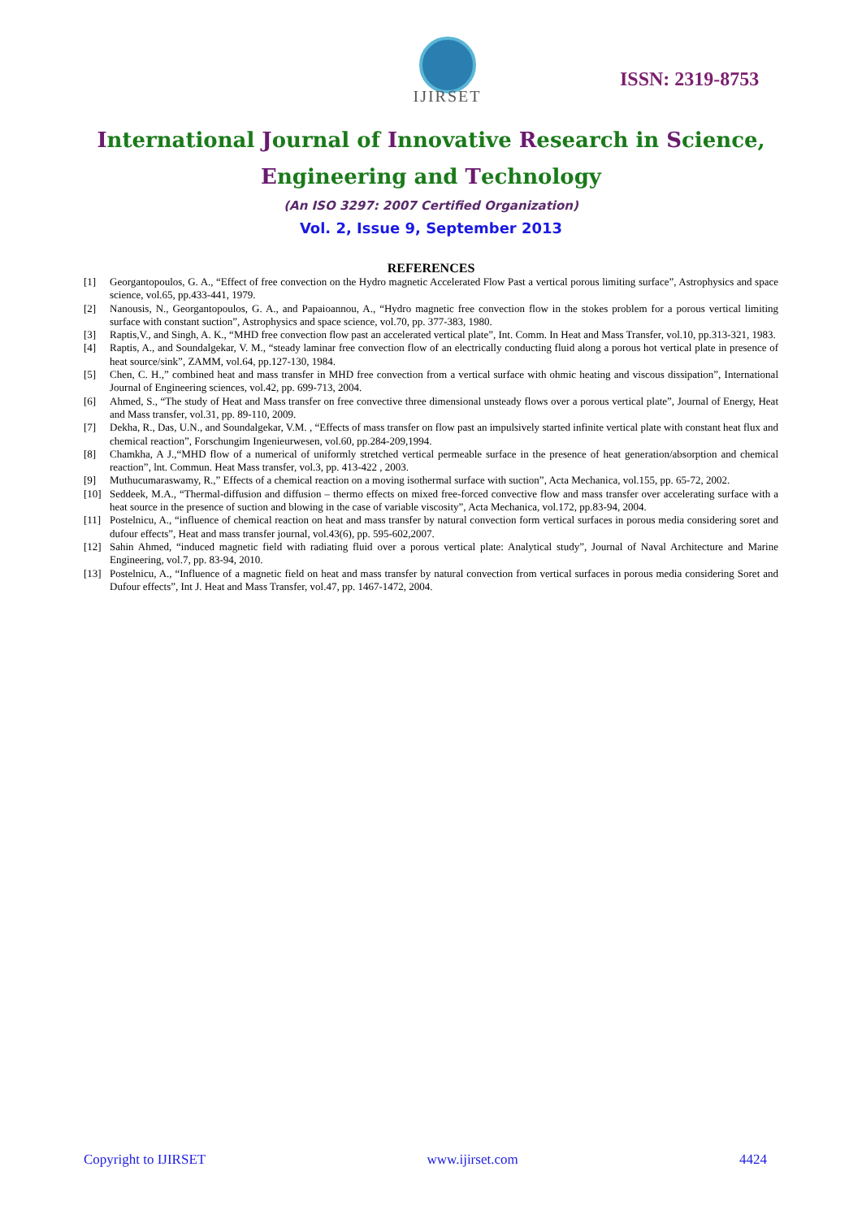IJIRSET
ISSN: 2319-8753
International Journal of Innovative Research in Science,
Engineering and Technology
(An ISO 3297: 2007 Certified Organization)
Vol. 2, Issue 9, September 2013
REFERENCES
[1] Georgantopoulos, G. A., “Effect of free convection on the Hydro magnetic Accelerated Flow Past a vertical porous limiting surface”, Astrophysics and space science, vol.65, pp.433-441, 1979.
[2] Nanousis, N., Georgantopoulos, G. A., and Papaioannou, A., “Hydro magnetic free convection flow in the stokes problem for a porous vertical limiting surface with constant suction”, Astrophysics and space science, vol.70, pp. 377-383, 1980.
[3] Raptis,V., and Singh, A. K., “MHD free convection flow past an accelerated vertical plate”, Int. Comm. In Heat and Mass Transfer, vol.10, pp.313-321, 1983.
[4] Raptis, A., and Soundalgekar, V. M., “steady laminar free convection flow of an electrically conducting fluid along a porous hot vertical plate in presence of heat source/sink”, ZAMM, vol.64, pp.127-130, 1984.
[5] Chen, C. H.,” combined heat and mass transfer in MHD free convection from a vertical surface with ohmic heating and viscous dissipation”, International Journal of Engineering sciences, vol.42, pp. 699-713, 2004.
[6] Ahmed, S., “The study of Heat and Mass transfer on free convective three dimensional unsteady flows over a porous vertical plate”, Journal of Energy, Heat and Mass transfer, vol.31, pp. 89-110, 2009.
[7] Dekha, R., Das, U.N., and Soundalgekar, V.M. , “Effects of mass transfer on flow past an impulsively started infinite vertical plate with constant heat flux and chemical reaction”, Forschungim Ingenieurwesen, vol.60, pp.284-209,1994.
[8] Chamkha, A J.,“MHD flow of a numerical of uniformly stretched vertical permeable surface in the presence of heat generation/absorption and chemical reaction”, lnt. Commun. Heat Mass transfer, vol.3, pp. 413-422 , 2003.
[9] Muthucumaraswamy, R.,” Effects of a chemical reaction on a moving isothermal surface with suction”, Acta Mechanica, vol.155, pp. 65-72, 2002.
[10] Seddeek, M.A., “Thermal-diffusion and diffusion – thermo effects on mixed free-forced convective flow and mass transfer over accelerating surface with a heat source in the presence of suction and blowing in the case of variable viscosity”, Acta Mechanica, vol.172, pp.83-94, 2004.
[11] Postelnicu, A., “influence of chemical reaction on heat and mass transfer by natural convection form vertical surfaces in porous media considering soret and dufour effects”, Heat and mass transfer journal, vol.43(6), pp. 595-602,2007.
[12] Sahin Ahmed, “induced magnetic field with radiating fluid over a porous vertical plate: Analytical study”, Journal of Naval Architecture and Marine Engineering, vol.7, pp. 83-94, 2010.
[13] Postelnicu, A., “Influence of a magnetic field on heat and mass transfer by natural convection from vertical surfaces in porous media considering Soret and Dufour effects”, Int J. Heat and Mass Transfer, vol.47, pp. 1467-1472, 2004.
Copyright to IJIRSET www.ijirset.com 4424